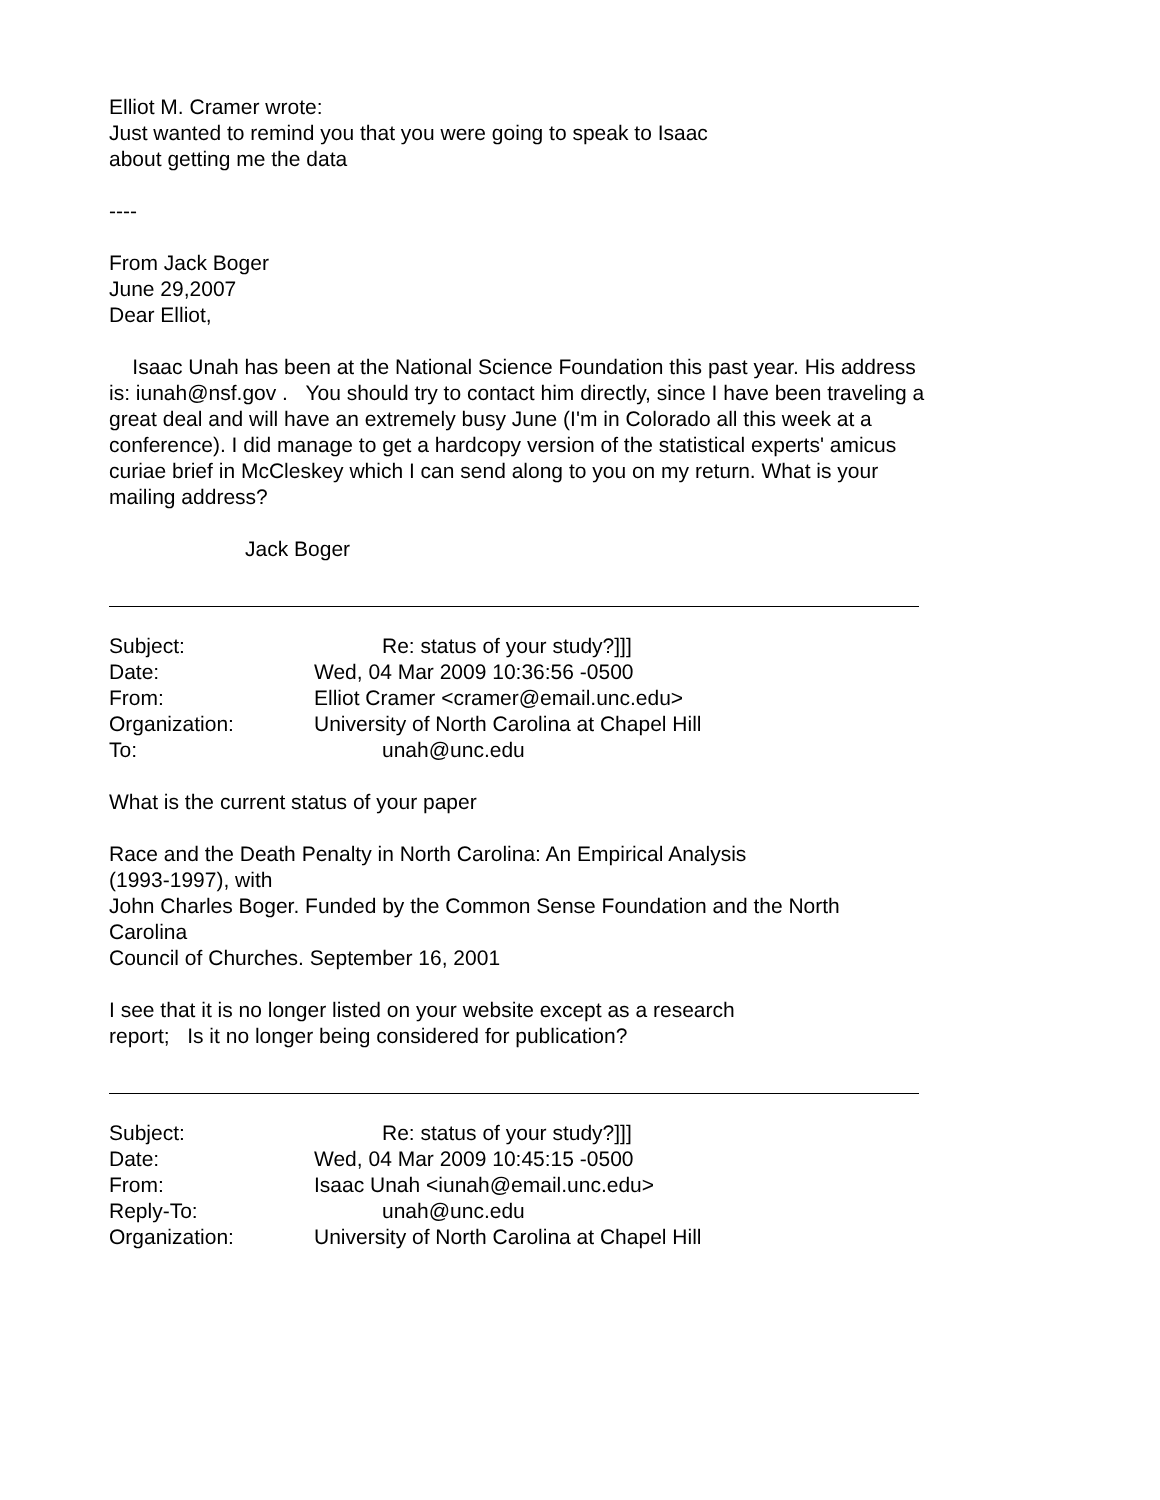Elliot M. Cramer wrote:
Just wanted to remind you that you were going to speak to Isaac
about getting me the data
----
From Jack Boger
June 29,2007
Dear Elliot,
Isaac Unah has been at the National Science Foundation this past year. His address is: iunah@nsf.gov . You should try to contact him directly, since I have been traveling a great deal and will have an extremely busy June (I'm in Colorado all this week at a conference). I did manage to get a hardcopy version of the statistical experts' amicus curiae brief in McCleskey which I can send along to you on my return. What is your mailing address?
Jack Boger
Subject: Re: status of your study?]]]
Date: Wed, 04 Mar 2009 10:36:56 -0500
From: Elliot Cramer <cramer@email.unc.edu>
Organization: University of North Carolina at Chapel Hill
To: unah@unc.edu
What is the current status of your paper
Race and the Death Penalty in North Carolina: An Empirical Analysis
(1993-1997), with
John Charles Boger. Funded by the Common Sense Foundation and the North
Carolina
Council of Churches. September 16, 2001
I see that it is no longer listed on your website except as a research
report; Is it no longer being considered for publication?
Subject: Re: status of your study?]]]
Date: Wed, 04 Mar 2009 10:45:15 -0500
From: Isaac Unah <iunah@email.unc.edu>
Reply-To: unah@unc.edu
Organization: University of North Carolina at Chapel Hill